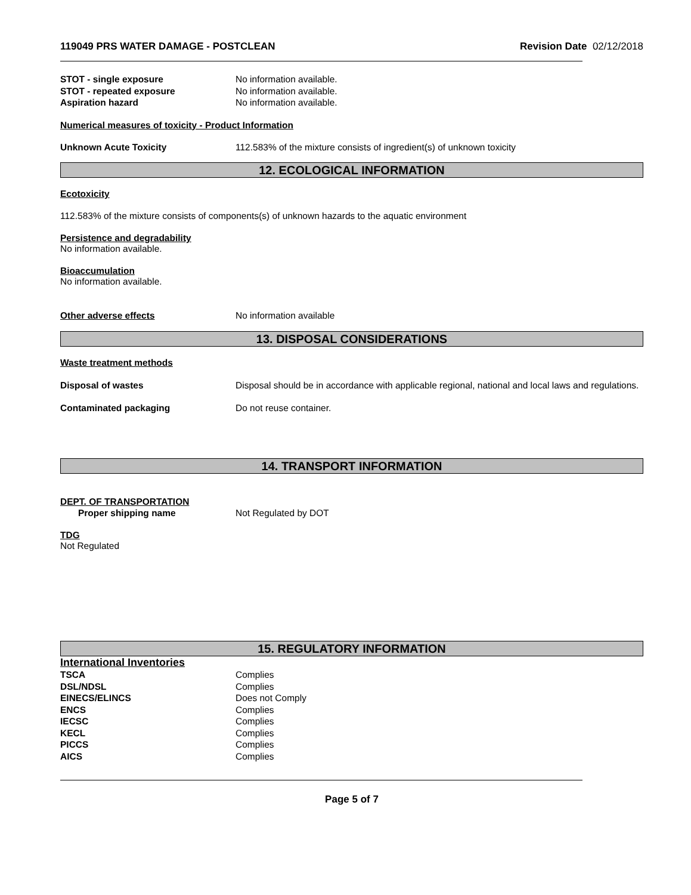119049 PRS WATER DAMAGE - POSTCLEAN Revision Date 02/12/2018
STOT - single exposure No information available.
STOT - repeated exposure No information available.
Aspiration hazard No information available.
Numerical measures of toxicity - Product Information
Unknown Acute Toxicity 112.583% of the mixture consists of ingredient(s) of unknown toxicity
12. ECOLOGICAL INFORMATION
Ecotoxicity
112.583% of the mixture consists of components(s) of unknown hazards to the aquatic environment
Persistence and degradability
No information available.
Bioaccumulation
No information available.
Other adverse effects No information available
13. DISPOSAL CONSIDERATIONS
Waste treatment methods
Disposal of wastes Disposal should be in accordance with applicable regional, national and local laws and regulations.
Contaminated packaging Do not reuse container.
14. TRANSPORT INFORMATION
DEPT. OF TRANSPORTATION
Proper shipping name Not Regulated by DOT
TDG
Not Regulated
15. REGULATORY INFORMATION
International Inventories
TSCA Complies
DSL/NDSL Complies
EINECS/ELINCS Does not Comply
ENCS Complies
IECSC Complies
KECL Complies
PICCS Complies
AICS Complies
Page 5 of 7